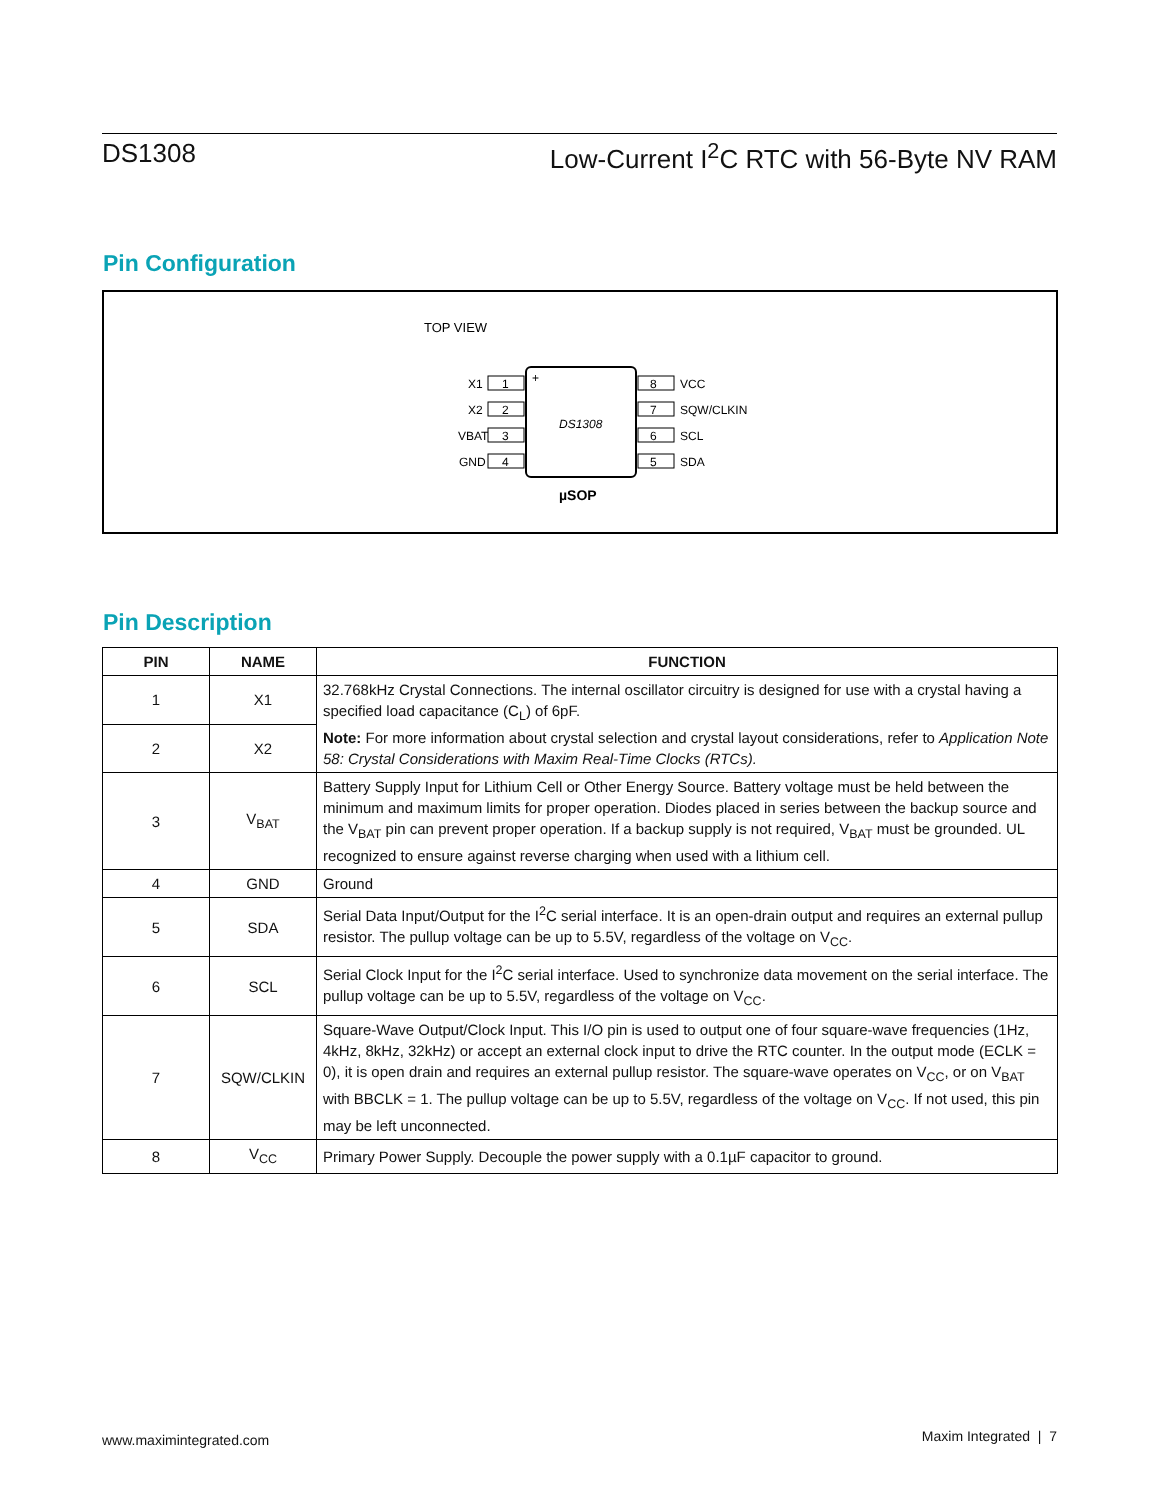DS1308 Low-Current I<sup>2</sup>C RTC with 56-Byte NV RAM
Pin Configuration
TOP VIEW
+
DS1308
X1
1
X2
2
VBAT
3
GND
4
8
VCC
7
SQW/CLKIN
6
SCL
5
SDA
µSOP
Pin Description
| PIN | NAME | FUNCTION |
| --- | --- | --- |
| 1 | X1 | 32.768kHz Crystal Connections. The internal oscillator circuitry is designed for use with a crystal having a specified load capacitance (C<sub>L</sub>) of 6pF. Note: For more information about crystal selection and crystal layout considerations, refer to Application Note 58: Crystal Considerations with Maxim Real-Time Clocks (RTCs). |
| 2 | X2 | |
| 3 | V<sub>BAT</sub> | Battery Supply Input for Lithium Cell or Other Energy Source. Battery voltage must be held between the minimum and maximum limits for proper operation. Diodes placed in series between the backup source and the V<sub>BAT</sub> pin can prevent proper operation. If a backup supply is not required, V<sub>BAT</sub> must be grounded. UL recognized to ensure against reverse charging when used with a lithium cell. |
| 4 | GND | Ground |
| 5 | SDA | Serial Data Input/Output for the I<sup>2</sup>C serial interface. It is an open-drain output and requires an external pullup resistor. The pullup voltage can be up to 5.5V, regardless of the voltage on V<sub>CC</sub>. |
| 6 | SCL | Serial Clock Input for the I<sup>2</sup>C serial interface. Used to synchronize data movement on the serial interface. The pullup voltage can be up to 5.5V, regardless of the voltage on V<sub>CC</sub>. |
| 7 | SQW/CLKIN | Square-Wave Output/Clock Input. This I/O pin is used to output one of four square-wave frequencies (1Hz, 4kHz, 8kHz, 32kHz) or accept an external clock input to drive the RTC counter. In the output mode (ECLK = 0), it is open drain and requires an external pullup resistor. The square-wave operates on V<sub>CC</sub>, or on V<sub>BAT</sub> with BBCLK = 1. The pullup voltage can be up to 5.5V, regardless of the voltage on V<sub>CC</sub>. If not used, this pin may be left unconnected. |
| 8 | V<sub>CC</sub> | Primary Power Supply. Decouple the power supply with a 0.1µF capacitor to ground. |
www.maximintegrated.com Maxim Integrated | 7